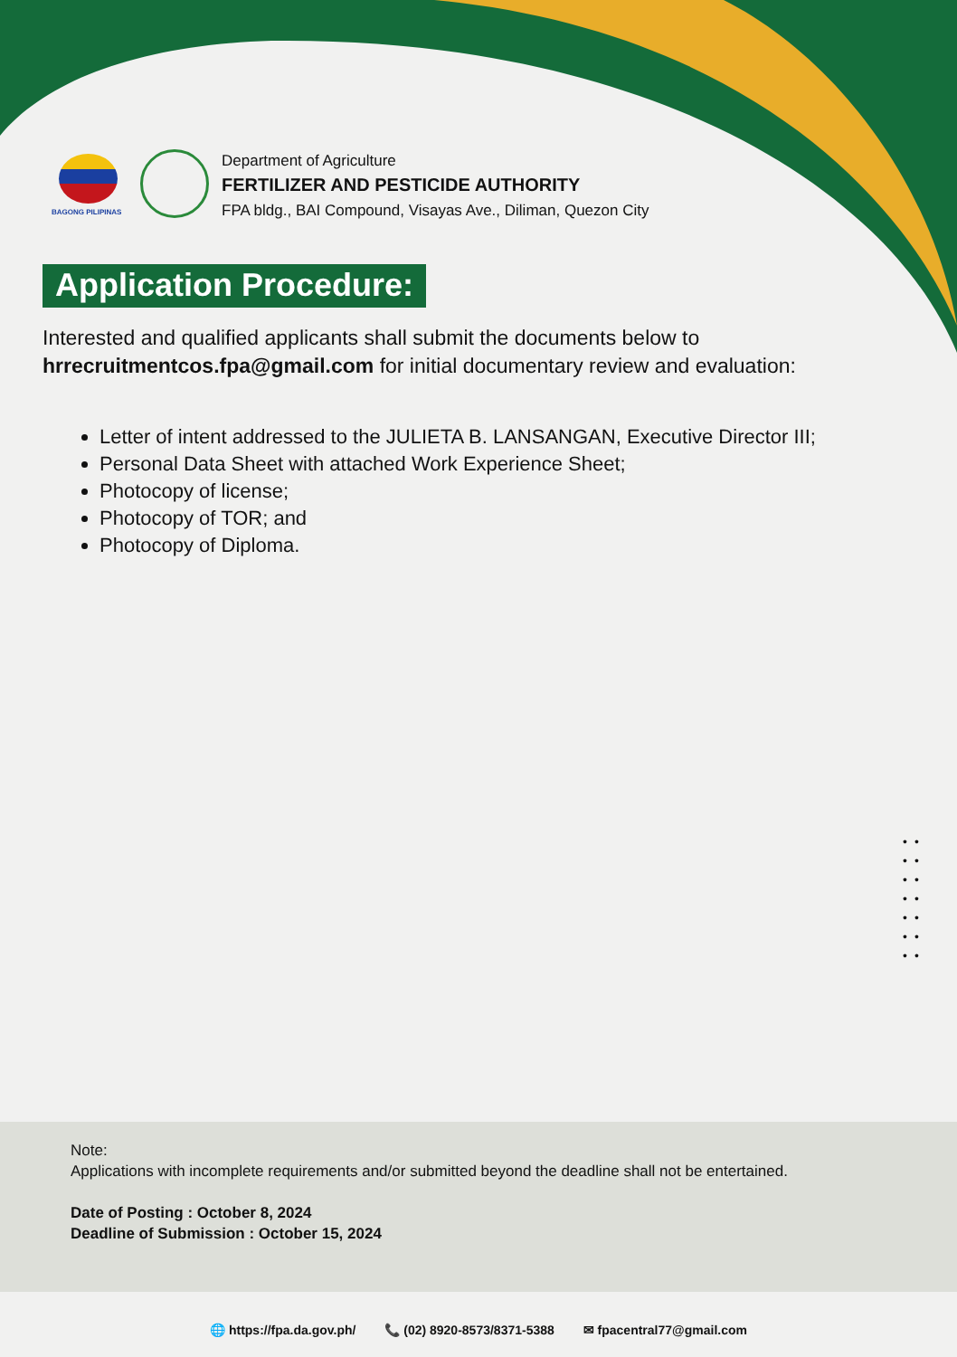BAGONG PILIPINAS
Department of Agriculture
FERTILIZER AND PESTICIDE AUTHORITY
FPA bldg., BAI Compound, Visayas Ave., Diliman, Quezon City
Application Procedure:
Interested and qualified applicants shall submit the documents below to hrrecruitmentcos.fpa@gmail.com for initial documentary review and evaluation:
Letter of intent addressed to the JULIETA B. LANSANGAN, Executive Director III;
Personal Data Sheet with attached Work Experience Sheet;
Photocopy of license;
Photocopy of TOR; and
Photocopy of Diploma.
•• •• •• •• •• •• ••
Note:
Applications with incomplete requirements and/or submitted beyond the deadline shall not be entertained.
Date of Posting : October 8, 2024
Deadline of Submission : October 15, 2024
🌐 https://fpa.da.gov.ph/ 📞 (02) 8920-8573/8371-5388 ✉ fpacentral77@gmail.com